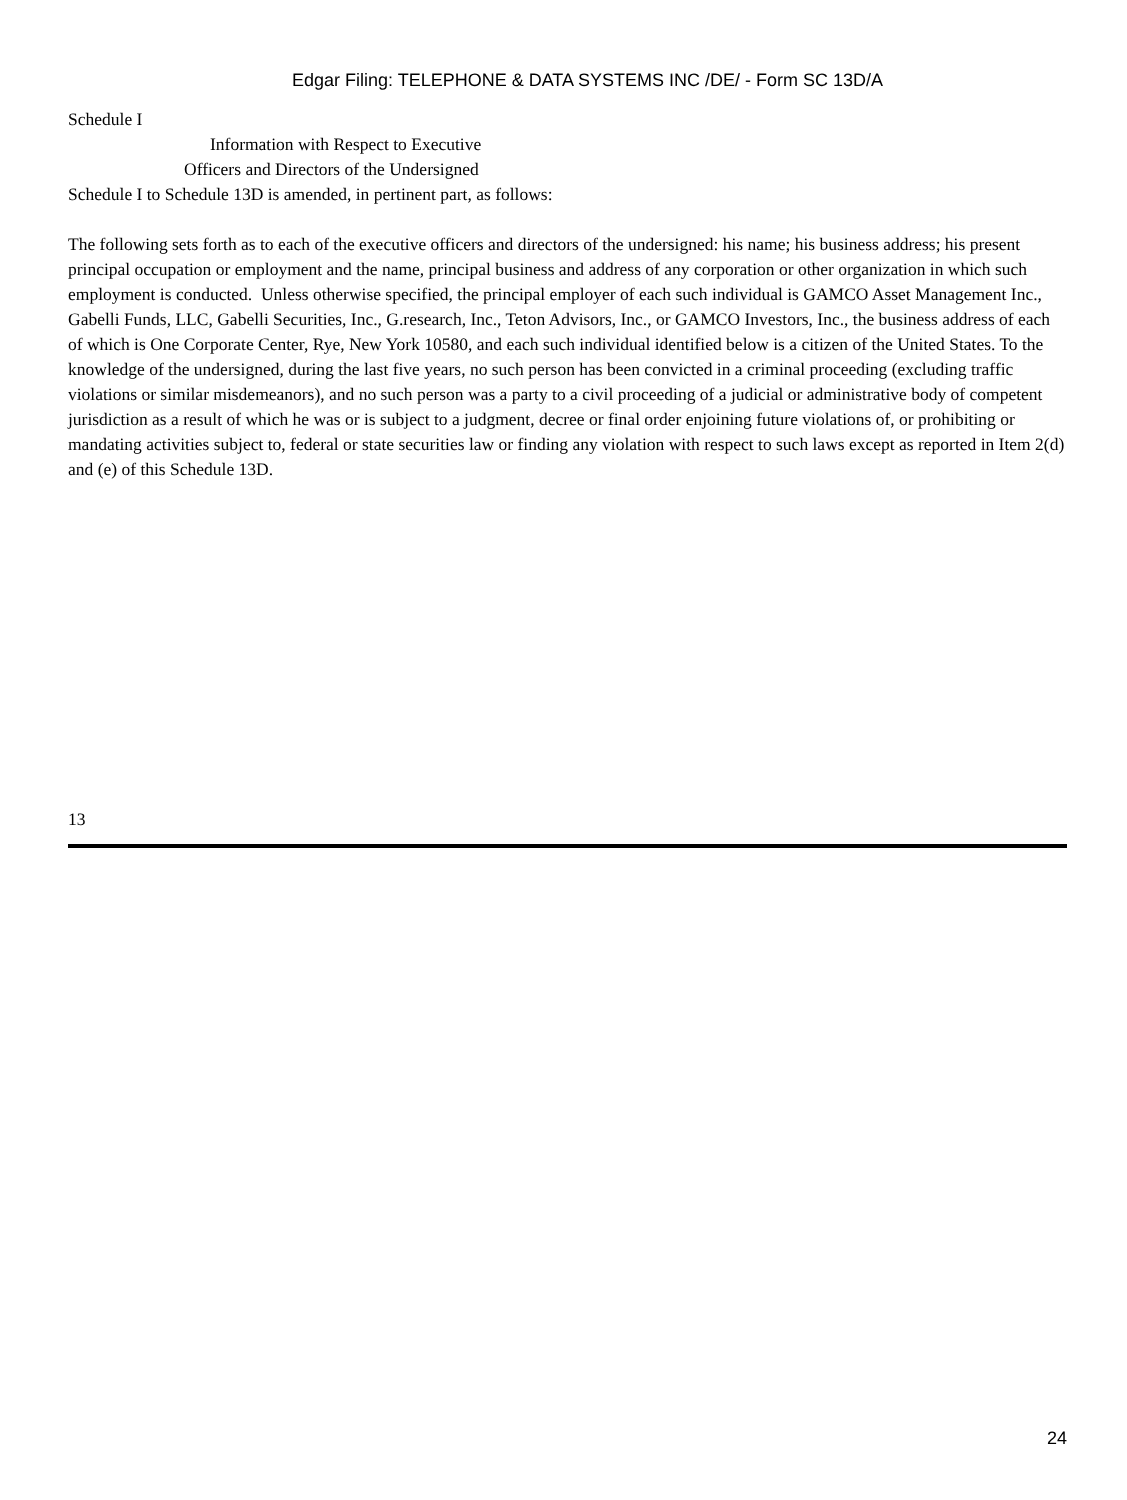Edgar Filing: TELEPHONE & DATA SYSTEMS INC /DE/ - Form SC 13D/A
Schedule I
Information with Respect to Executive
Officers and Directors of the Undersigned
Schedule I to Schedule 13D is amended, in pertinent part, as follows:
The following sets forth as to each of the executive officers and directors of the undersigned: his name; his business address; his present principal occupation or employment and the name, principal business and address of any corporation or other organization in which such employment is conducted. Unless otherwise specified, the principal employer of each such individual is GAMCO Asset Management Inc., Gabelli Funds, LLC, Gabelli Securities, Inc., G.research, Inc., Teton Advisors, Inc., or GAMCO Investors, Inc., the business address of each of which is One Corporate Center, Rye, New York 10580, and each such individual identified below is a citizen of the United States. To the knowledge of the undersigned, during the last five years, no such person has been convicted in a criminal proceeding (excluding traffic violations or similar misdemeanors), and no such person was a party to a civil proceeding of a judicial or administrative body of competent jurisdiction as a result of which he was or is subject to a judgment, decree or final order enjoining future violations of, or prohibiting or mandating activities subject to, federal or state securities law or finding any violation with respect to such laws except as reported in Item 2(d) and (e) of this Schedule 13D.
13
24